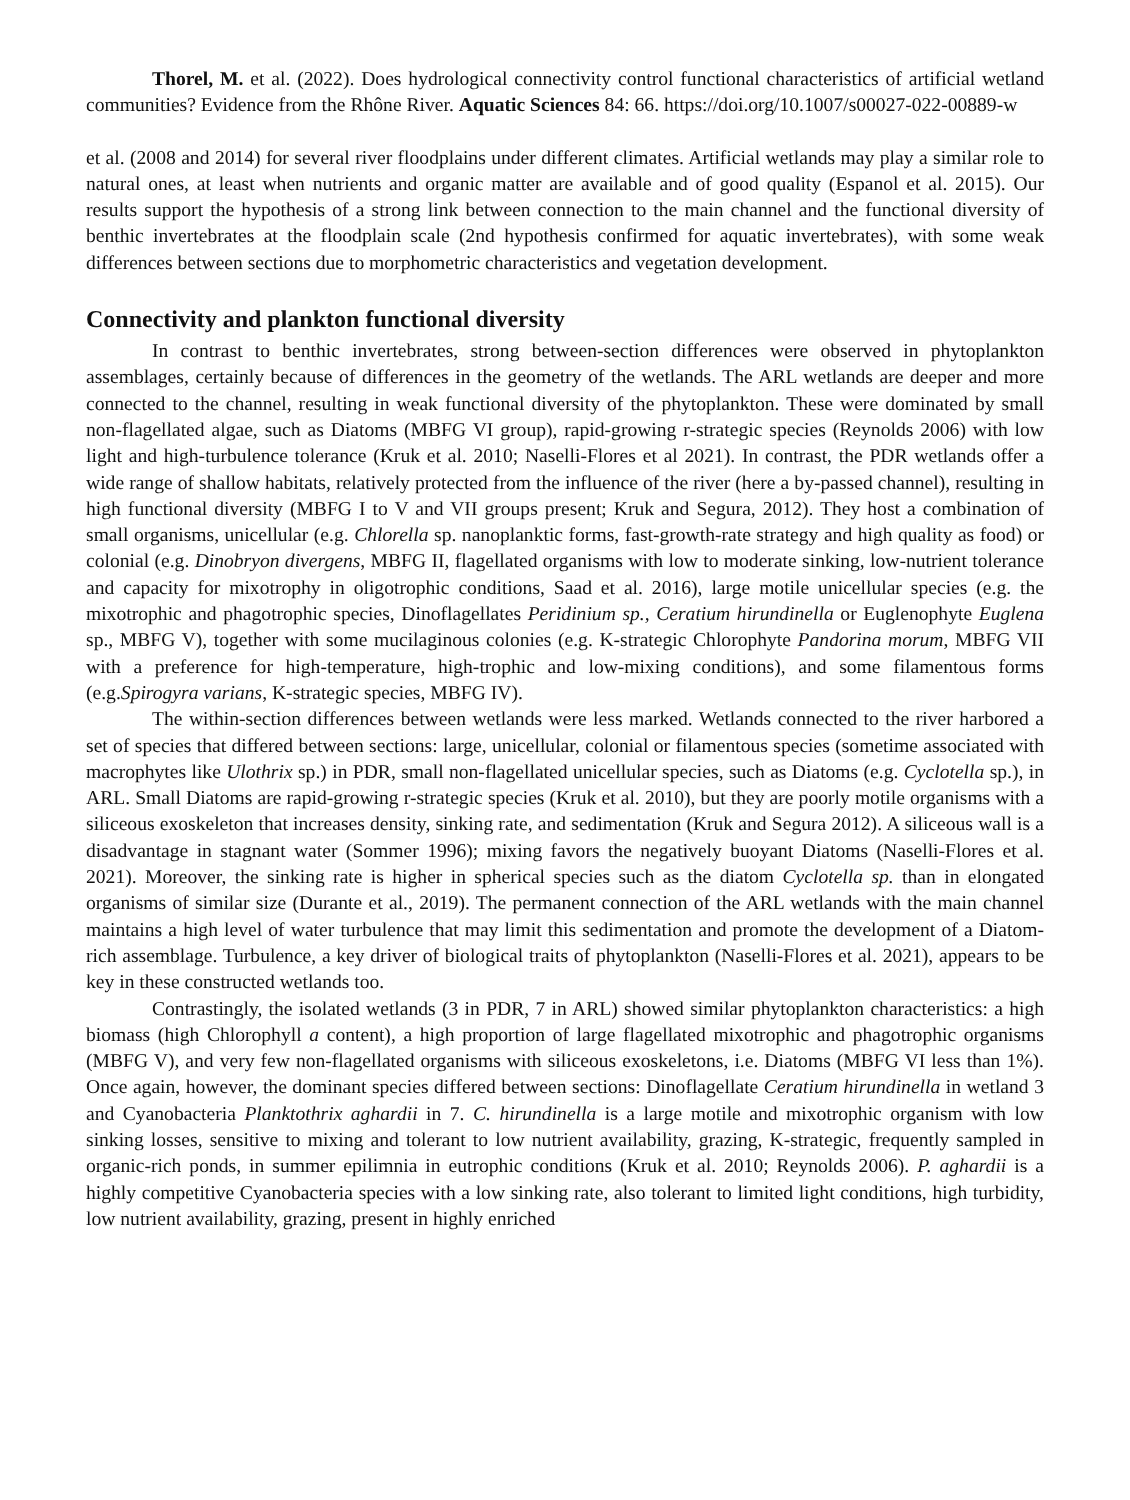Thorel, M. et al. (2022). Does hydrological connectivity control functional characteristics of artificial wetland communities? Evidence from the Rhône River. Aquatic Sciences 84: 66. https://doi.org/10.1007/s00027-022-00889-w
et al. (2008 and 2014) for several river floodplains under different climates. Artificial wetlands may play a similar role to natural ones, at least when nutrients and organic matter are available and of good quality (Espanol et al. 2015). Our results support the hypothesis of a strong link between connection to the main channel and the functional diversity of benthic invertebrates at the floodplain scale (2nd hypothesis confirmed for aquatic invertebrates), with some weak differences between sections due to morphometric characteristics and vegetation development.
Connectivity and plankton functional diversity
In contrast to benthic invertebrates, strong between-section differences were observed in phytoplankton assemblages, certainly because of differences in the geometry of the wetlands. The ARL wetlands are deeper and more connected to the channel, resulting in weak functional diversity of the phytoplankton. These were dominated by small non-flagellated algae, such as Diatoms (MBFG VI group), rapid-growing r-strategic species (Reynolds 2006) with low light and high-turbulence tolerance (Kruk et al. 2010; Naselli-Flores et al 2021). In contrast, the PDR wetlands offer a wide range of shallow habitats, relatively protected from the influence of the river (here a by-passed channel), resulting in high functional diversity (MBFG I to V and VII groups present; Kruk and Segura, 2012). They host a combination of small organisms, unicellular (e.g. Chlorella sp. nanoplanktic forms, fast-growth-rate strategy and high quality as food) or colonial (e.g. Dinobryon divergens, MBFG II, flagellated organisms with low to moderate sinking, low-nutrient tolerance and capacity for mixotrophy in oligotrophic conditions, Saad et al. 2016), large motile unicellular species (e.g. the mixotrophic and phagotrophic species, Dinoflagellates Peridinium sp., Ceratium hirundinella or Euglenophyte Euglena sp., MBFG V), together with some mucilaginous colonies (e.g. K-strategic Chlorophyte Pandorina morum, MBFG VII with a preference for high-temperature, high-trophic and low-mixing conditions), and some filamentous forms (e.g.Spirogyra varians, K-strategic species, MBFG IV).
The within-section differences between wetlands were less marked. Wetlands connected to the river harbored a set of species that differed between sections: large, unicellular, colonial or filamentous species (sometime associated with macrophytes like Ulothrix sp.) in PDR, small non-flagellated unicellular species, such as Diatoms (e.g. Cyclotella sp.), in ARL. Small Diatoms are rapid-growing r-strategic species (Kruk et al. 2010), but they are poorly motile organisms with a siliceous exoskeleton that increases density, sinking rate, and sedimentation (Kruk and Segura 2012). A siliceous wall is a disadvantage in stagnant water (Sommer 1996); mixing favors the negatively buoyant Diatoms (Naselli-Flores et al. 2021). Moreover, the sinking rate is higher in spherical species such as the diatom Cyclotella sp. than in elongated organisms of similar size (Durante et al., 2019). The permanent connection of the ARL wetlands with the main channel maintains a high level of water turbulence that may limit this sedimentation and promote the development of a Diatom-rich assemblage. Turbulence, a key driver of biological traits of phytoplankton (Naselli-Flores et al. 2021), appears to be key in these constructed wetlands too.
Contrastingly, the isolated wetlands (3 in PDR, 7 in ARL) showed similar phytoplankton characteristics: a high biomass (high Chlorophyll a content), a high proportion of large flagellated mixotrophic and phagotrophic organisms (MBFG V), and very few non-flagellated organisms with siliceous exoskeletons, i.e. Diatoms (MBFG VI less than 1%). Once again, however, the dominant species differed between sections: Dinoflagellate Ceratium hirundinella in wetland 3 and Cyanobacteria Planktothrix aghardii in 7. C. hirundinella is a large motile and mixotrophic organism with low sinking losses, sensitive to mixing and tolerant to low nutrient availability, grazing, K-strategic, frequently sampled in organic-rich ponds, in summer epilimnia in eutrophic conditions (Kruk et al. 2010; Reynolds 2006). P. aghardii is a highly competitive Cyanobacteria species with a low sinking rate, also tolerant to limited light conditions, high turbidity, low nutrient availability, grazing, present in highly enriched